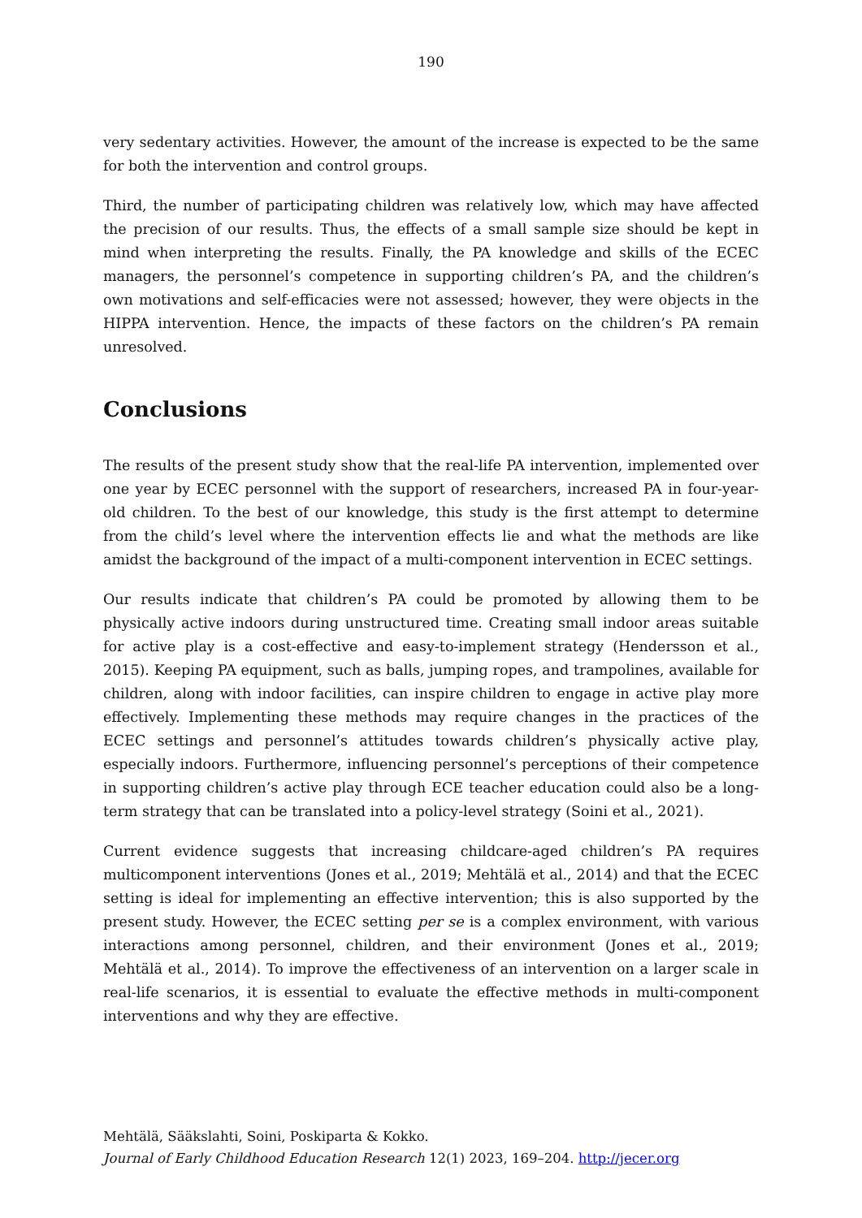190
very sedentary activities. However, the amount of the increase is expected to be the same for both the intervention and control groups.
Third, the number of participating children was relatively low, which may have affected the precision of our results. Thus, the effects of a small sample size should be kept in mind when interpreting the results. Finally, the PA knowledge and skills of the ECEC managers, the personnel’s competence in supporting children’s PA, and the children’s own motivations and self-efficacies were not assessed; however, they were objects in the HIPPA intervention. Hence, the impacts of these factors on the children’s PA remain unresolved.
Conclusions
The results of the present study show that the real-life PA intervention, implemented over one year by ECEC personnel with the support of researchers, increased PA in four-year-old children. To the best of our knowledge, this study is the first attempt to determine from the child’s level where the intervention effects lie and what the methods are like amidst the background of the impact of a multi-component intervention in ECEC settings.
Our results indicate that children’s PA could be promoted by allowing them to be physically active indoors during unstructured time. Creating small indoor areas suitable for active play is a cost-effective and easy-to-implement strategy (Hendersson et al., 2015). Keeping PA equipment, such as balls, jumping ropes, and trampolines, available for children, along with indoor facilities, can inspire children to engage in active play more effectively. Implementing these methods may require changes in the practices of the ECEC settings and personnel’s attitudes towards children’s physically active play, especially indoors. Furthermore, influencing personnel’s perceptions of their competence in supporting children’s active play through ECE teacher education could also be a long-term strategy that can be translated into a policy-level strategy (Soini et al., 2021).
Current evidence suggests that increasing childcare-aged children’s PA requires multicomponent interventions (Jones et al., 2019; Mehtälä et al., 2014) and that the ECEC setting is ideal for implementing an effective intervention; this is also supported by the present study. However, the ECEC setting per se is a complex environment, with various interactions among personnel, children, and their environment (Jones et al., 2019; Mehtälä et al., 2014). To improve the effectiveness of an intervention on a larger scale in real-life scenarios, it is essential to evaluate the effective methods in multi-component interventions and why they are effective.
Mehtälä, Sääkslahti, Soini, Poskiparta & Kokko.
Journal of Early Childhood Education Research 12(1) 2023, 169–204. http://jecer.org